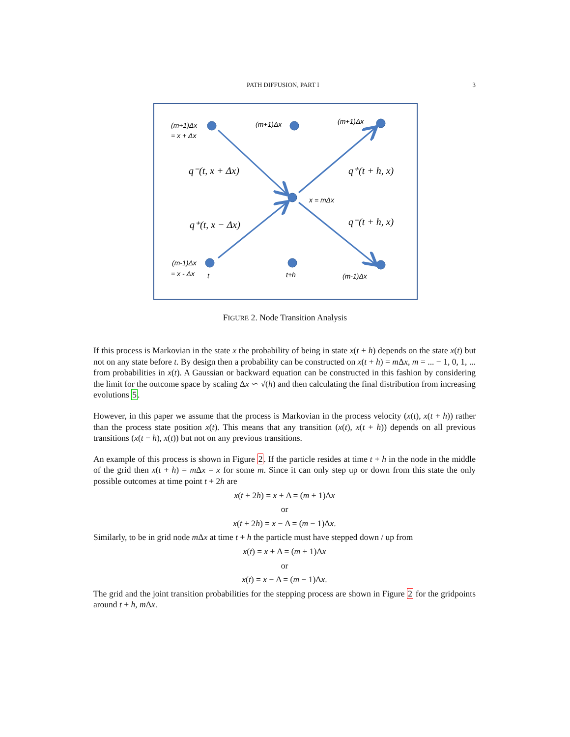PATH DIFFUSION, PART I 3
(m+1)Δx
= x + Δx
(m+1)Δx
(m+1)Δx
x = mΔx
(m-1)Δx
= x - Δx
t
t+h
(m-1)Δx
q⁻(t, x + Δx)
q⁺(t + h, x)
q⁺(t, x − Δx)
q⁻(t + h, x)
FIGURE 2. Node Transition Analysis
If this process is Markovian in the state x the probability of being in state x(t + h) depends on the state x(t) but not on any state before t. By design then a probability can be constructed on x(t + h) = m Δx, m = ... − 1, 0, 1, ... from probabilities in x(t). A Gaussian or backward equation can be constructed in this fashion by considering the limit for the outcome space by scaling Δx ∽ √(h) and then calculating the final distribution from increasing evolutions 5.
However, in this paper we assume that the process is Markovian in the process velocity (x(t), x(t + h)) rather than the process state position x(t). This means that any transition (x(t), x(t + h)) depends on all previous transitions (x(t − h), x(t)) but not on any previous transitions.
An example of this process is shown in Figure 2. If the particle resides at time t + h in the node in the middle of the grid then x(t + h) = m Δx = x for some m. Since it can only step up or down from this state the only possible outcomes at time point t + 2h are
x(t + 2h) = x + Δ = (m + 1)Δx
or
x(t + 2h) = x − Δ = (m − 1)Δx.
Similarly, to be in grid node m Δx at time t + h the particle must have stepped down / up from
x(t) = x + Δ = (m + 1)Δx
or
x(t) = x − Δ = (m − 1)Δx.
The grid and the joint transition probabilities for the stepping process are shown in Figure 2 for the gridpoints around t + h, m Δx.